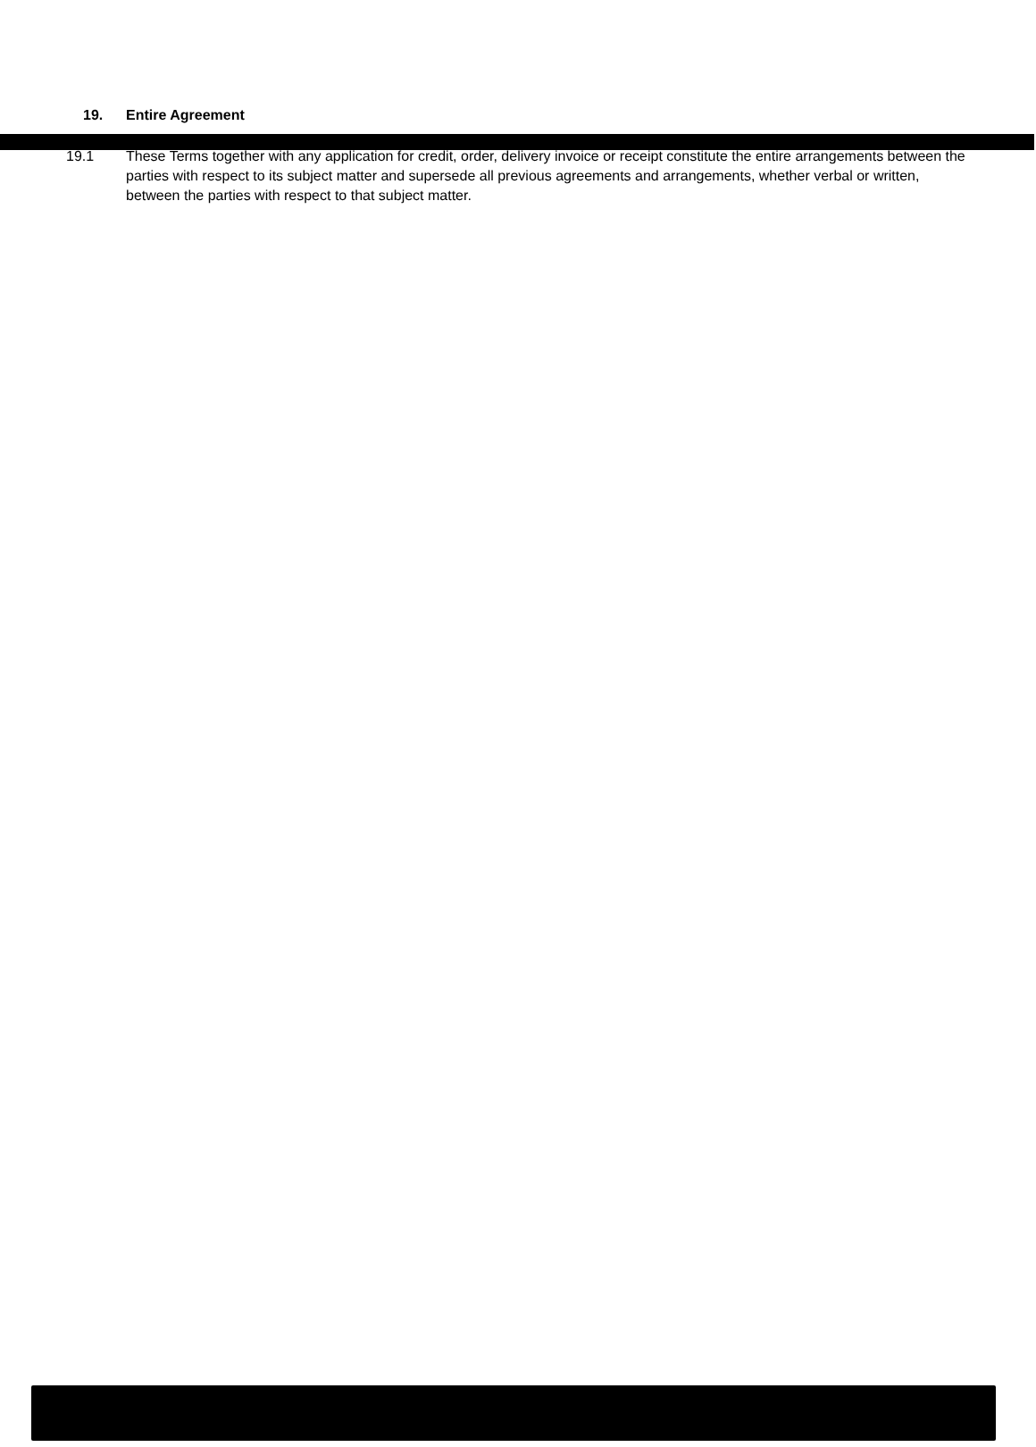19. Entire Agreement
19.1 These Terms together with any application for credit, order, delivery invoice or receipt constitute the entire arrangements between the parties with respect to its subject matter and supersede all previous agreements and arrangements, whether verbal or written, between the parties with respect to that subject matter.